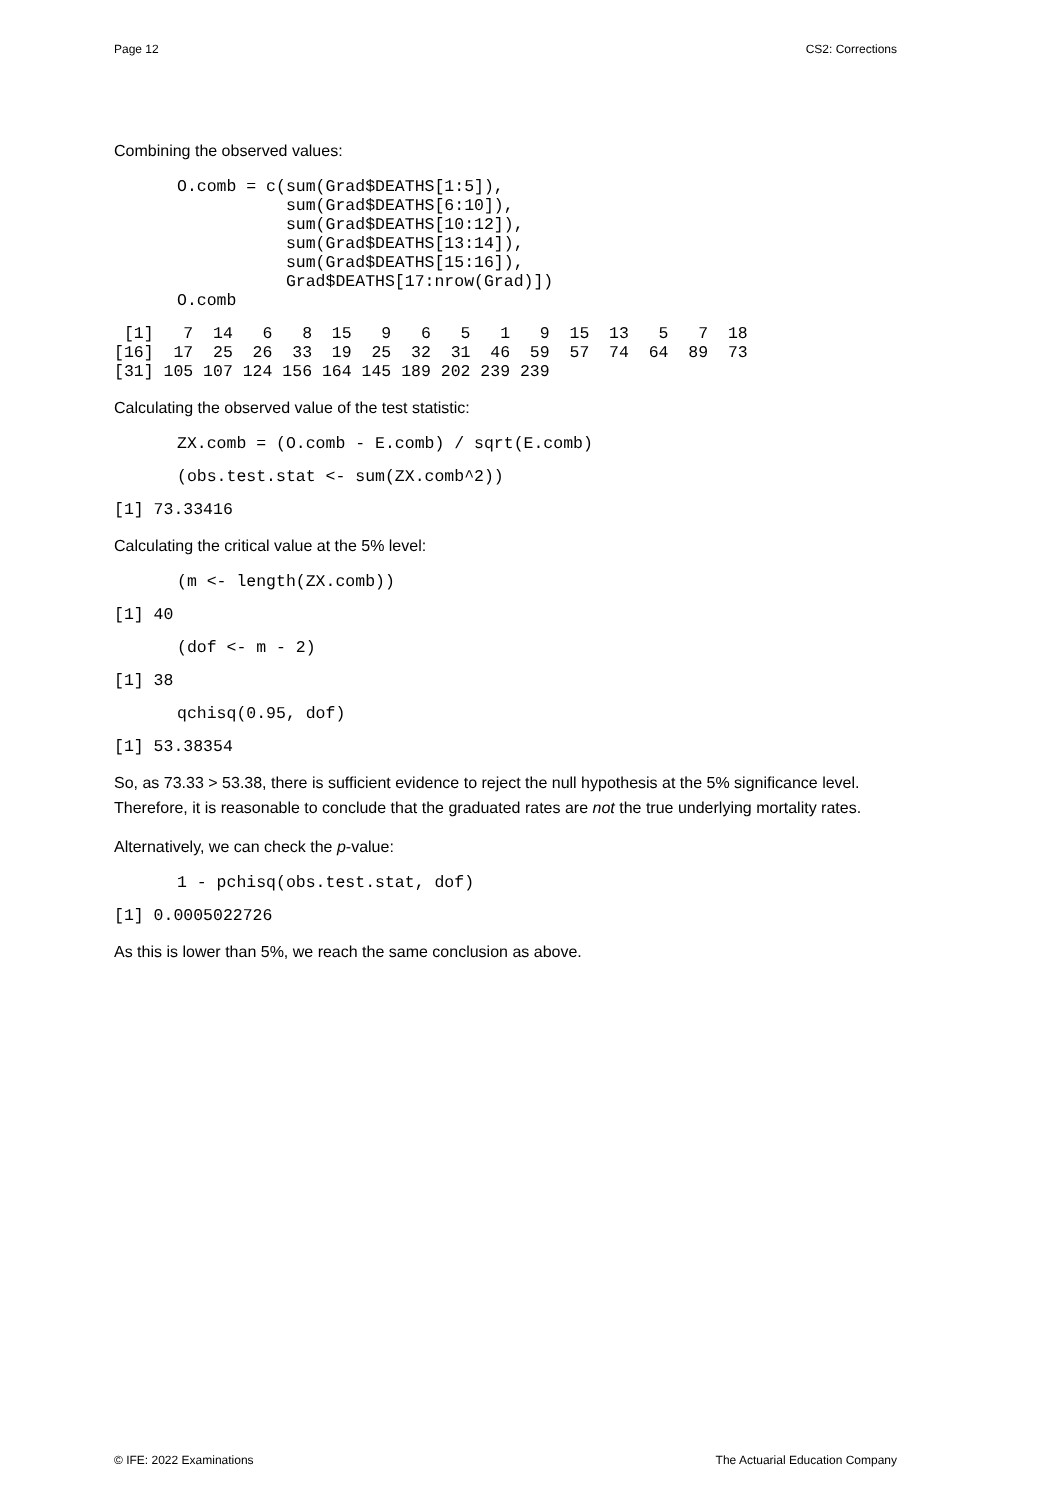Page 12 CS2: Corrections
Combining the observed values:
O.comb = c(sum(Grad$DEATHS[1:5]),
           sum(Grad$DEATHS[6:10]),
           sum(Grad$DEATHS[10:12]),
           sum(Grad$DEATHS[13:14]),
           sum(Grad$DEATHS[15:16]),
           Grad$DEATHS[17:nrow(Grad)])
O.comb
 [1]   7  14   6   8  15   9   6   5   1   9  15  13   5   7  18
[16]  17  25  26  33  19  25  32  31  46  59  57  74  64  89  73
[31] 105 107 124 156 164 145 189 202 239 239
Calculating the observed value of the test statistic:
ZX.comb = (O.comb - E.comb) / sqrt(E.comb)
(obs.test.stat <- sum(ZX.comb^2))
[1] 73.33416
Calculating the critical value at the 5% level:
(m <- length(ZX.comb))
[1] 40
(dof <- m - 2)
[1] 38
qchisq(0.95, dof)
[1] 53.38354
So, as 73.33 > 53.38, there is sufficient evidence to reject the null hypothesis at the 5% significance level. Therefore, it is reasonable to conclude that the graduated rates are not the true underlying mortality rates.
Alternatively, we can check the p-value:
1 - pchisq(obs.test.stat, dof)
[1] 0.0005022726
As this is lower than 5%, we reach the same conclusion as above.
© IFE: 2022 Examinations The Actuarial Education Company